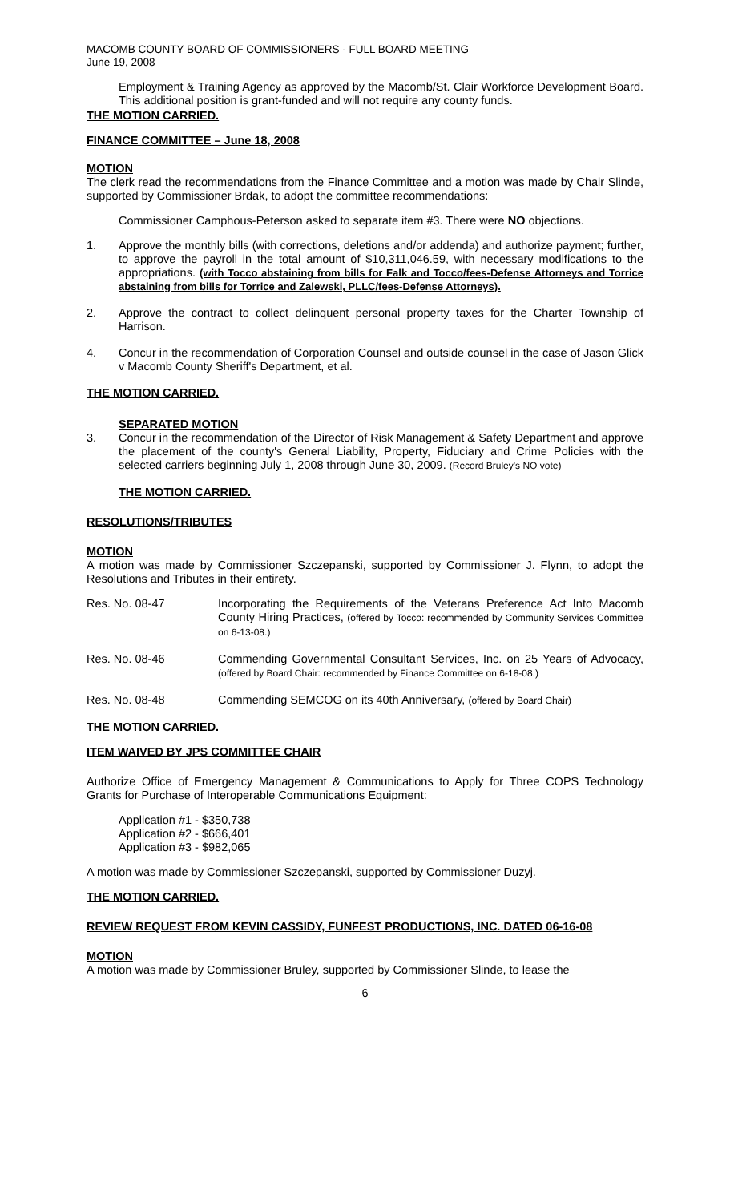MACOMB COUNTY BOARD OF COMMISSIONERS - FULL BOARD MEETING
June 19, 2008
Employment & Training Agency as approved by the Macomb/St. Clair Workforce Development Board. This additional position is grant-funded and will not require any county funds.
THE MOTION CARRIED.
FINANCE COMMITTEE – June 18, 2008
MOTION
The clerk read the recommendations from the Finance Committee and a motion was made by Chair Slinde, supported by Commissioner Brdak, to adopt the committee recommendations:
Commissioner Camphous-Peterson asked to separate item #3. There were NO objections.
1. Approve the monthly bills (with corrections, deletions and/or addenda) and authorize payment; further, to approve the payroll in the total amount of $10,311,046.59, with necessary modifications to the appropriations. (with Tocco abstaining from bills for Falk and Tocco/fees-Defense Attorneys and Torrice abstaining from bills for Torrice and Zalewski, PLLC/fees-Defense Attorneys).
2. Approve the contract to collect delinquent personal property taxes for the Charter Township of Harrison.
4. Concur in the recommendation of Corporation Counsel and outside counsel in the case of Jason Glick v Macomb County Sheriff's Department, et al.
THE MOTION CARRIED.
SEPARATED MOTION
3. Concur in the recommendation of the Director of Risk Management & Safety Department and approve the placement of the county's General Liability, Property, Fiduciary and Crime Policies with the selected carriers beginning July 1, 2008 through June 30, 2009. (Record Bruley's NO vote)
THE MOTION CARRIED.
RESOLUTIONS/TRIBUTES
MOTION
A motion was made by Commissioner Szczepanski, supported by Commissioner J. Flynn, to adopt the Resolutions and Tributes in their entirety.
Res. No. 08-47 Incorporating the Requirements of the Veterans Preference Act Into Macomb County Hiring Practices, (offered by Tocco: recommended by Community Services Committee on 6-13-08.)
Res. No. 08-46 Commending Governmental Consultant Services, Inc. on 25 Years of Advocacy, (offered by Board Chair: recommended by Finance Committee on 6-18-08.)
Res. No. 08-48 Commending SEMCOG on its 40th Anniversary, (offered by Board Chair)
THE MOTION CARRIED.
ITEM WAIVED BY JPS COMMITTEE CHAIR
Authorize Office of Emergency Management & Communications to Apply for Three COPS Technology Grants for Purchase of Interoperable Communications Equipment:
Application #1 - $350,738
Application #2 - $666,401
Application #3 - $982,065
A motion was made by Commissioner Szczepanski, supported by Commissioner Duzyj.
THE MOTION CARRIED.
REVIEW REQUEST FROM KEVIN CASSIDY, FUNFEST PRODUCTIONS, INC. DATED 06-16-08
MOTION
A motion was made by Commissioner Bruley, supported by Commissioner Slinde, to lease the
6